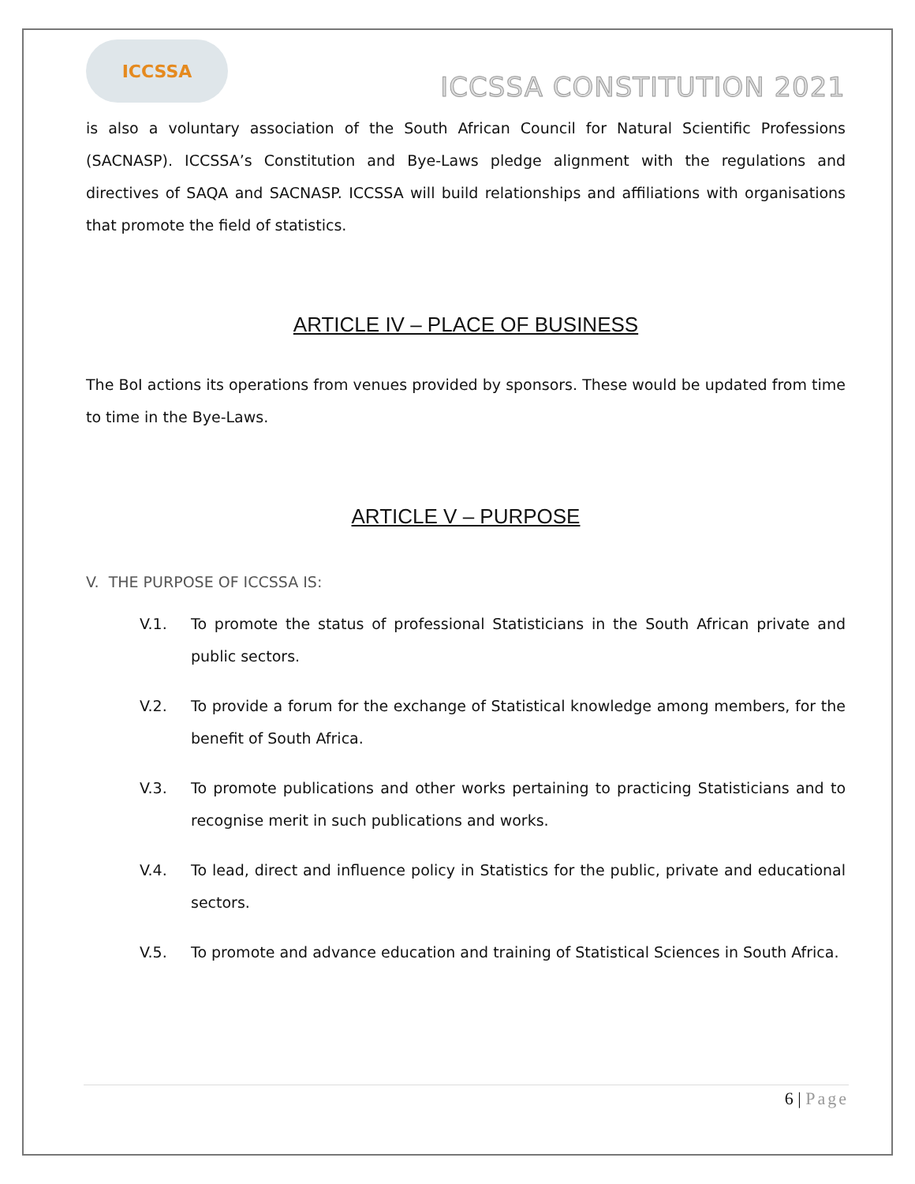ICCSSA
ICCSSA CONSTITUTION 2021
is also a voluntary association of the South African Council for Natural Scientific Professions (SACNASP). ICCSSA’s Constitution and Bye-Laws pledge alignment with the regulations and directives of SAQA and SACNASP. ICCSSA will build relationships and affiliations with organisations that promote the field of statistics.
ARTICLE IV – PLACE OF BUSINESS
The BoI actions its operations from venues provided by sponsors. These would be updated from time to time in the Bye-Laws.
ARTICLE V – PURPOSE
V. THE PURPOSE OF ICCSSA IS:
V.1. To promote the status of professional Statisticians in the South African private and public sectors.
V.2. To provide a forum for the exchange of Statistical knowledge among members, for the benefit of South Africa.
V.3. To promote publications and other works pertaining to practicing Statisticians and to recognise merit in such publications and works.
V.4. To lead, direct and influence policy in Statistics for the public, private and educational sectors.
V.5. To promote and advance education and training of Statistical Sciences in South Africa.
6 | Page